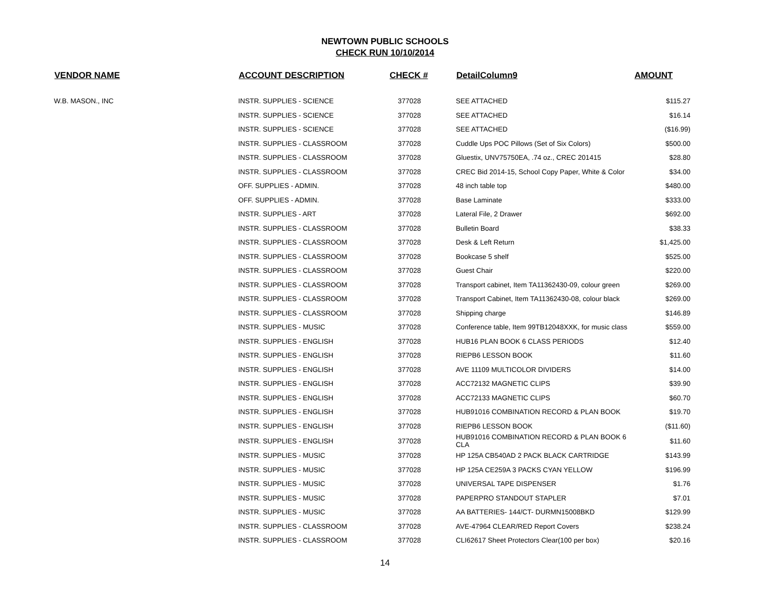NEWTOWN PUBLIC SCHOOLS
CHECK RUN 10/10/2014
| VENDOR NAME | ACCOUNT DESCRIPTION | CHECK # | DetailColumn9 | AMOUNT |
| --- | --- | --- | --- | --- |
| W.B. MASON., INC | INSTR. SUPPLIES - SCIENCE | 377028 | SEE ATTACHED | $115.27 |
| | INSTR. SUPPLIES - SCIENCE | 377028 | SEE ATTACHED | $16.14 |
| | INSTR. SUPPLIES - SCIENCE | 377028 | SEE ATTACHED | ($16.99) |
| | INSTR. SUPPLIES - CLASSROOM | 377028 | Cuddle Ups POC Pillows (Set of Six Colors) | $500.00 |
| | INSTR. SUPPLIES - CLASSROOM | 377028 | Gluestix, UNV75750EA, .74 oz., CREC 201415 | $28.80 |
| | INSTR. SUPPLIES - CLASSROOM | 377028 | CREC Bid 2014-15, School Copy Paper, White & Color | $34.00 |
| | OFF. SUPPLIES - ADMIN. | 377028 | 48 inch table top | $480.00 |
| | OFF. SUPPLIES - ADMIN. | 377028 | Base Laminate | $333.00 |
| | INSTR. SUPPLIES - ART | 377028 | Lateral File, 2 Drawer | $692.00 |
| | INSTR. SUPPLIES - CLASSROOM | 377028 | Bulletin Board | $38.33 |
| | INSTR. SUPPLIES - CLASSROOM | 377028 | Desk & Left Return | $1,425.00 |
| | INSTR. SUPPLIES - CLASSROOM | 377028 | Bookcase 5 shelf | $525.00 |
| | INSTR. SUPPLIES - CLASSROOM | 377028 | Guest Chair | $220.00 |
| | INSTR. SUPPLIES - CLASSROOM | 377028 | Transport cabinet, Item TA11362430-09, colour green | $269.00 |
| | INSTR. SUPPLIES - CLASSROOM | 377028 | Transport Cabinet, Item TA11362430-08, colour black | $269.00 |
| | INSTR. SUPPLIES - CLASSROOM | 377028 | Shipping charge | $146.89 |
| | INSTR. SUPPLIES - MUSIC | 377028 | Conference table, Item 99TB12048XXK, for music class | $559.00 |
| | INSTR. SUPPLIES - ENGLISH | 377028 | HUB16 PLAN BOOK 6 CLASS PERIODS | $12.40 |
| | INSTR. SUPPLIES - ENGLISH | 377028 | RIEPB6 LESSON BOOK | $11.60 |
| | INSTR. SUPPLIES - ENGLISH | 377028 | AVE 11109 MULTICOLOR DIVIDERS | $14.00 |
| | INSTR. SUPPLIES - ENGLISH | 377028 | ACC72132 MAGNETIC CLIPS | $39.90 |
| | INSTR. SUPPLIES - ENGLISH | 377028 | ACC72133 MAGNETIC CLIPS | $60.70 |
| | INSTR. SUPPLIES - ENGLISH | 377028 | HUB91016 COMBINATION RECORD & PLAN BOOK | $19.70 |
| | INSTR. SUPPLIES - ENGLISH | 377028 | RIEPB6 LESSON BOOK | ($11.60) |
| | INSTR. SUPPLIES - ENGLISH | 377028 | HUB91016 COMBINATION RECORD & PLAN BOOK 6 CLA | $11.60 |
| | INSTR. SUPPLIES - MUSIC | 377028 | HP 125A CB540AD 2 PACK BLACK CARTRIDGE | $143.99 |
| | INSTR. SUPPLIES - MUSIC | 377028 | HP 125A CE259A 3 PACKS CYAN YELLOW | $196.99 |
| | INSTR. SUPPLIES - MUSIC | 377028 | UNIVERSAL TAPE DISPENSER | $1.76 |
| | INSTR. SUPPLIES - MUSIC | 377028 | PAPERPRO STANDOUT STAPLER | $7.01 |
| | INSTR. SUPPLIES - MUSIC | 377028 | AA BATTERIES- 144/CT- DURMN15008BKD | $129.99 |
| | INSTR. SUPPLIES - CLASSROOM | 377028 | AVE-47964 CLEAR/RED Report Covers | $238.24 |
| | INSTR. SUPPLIES - CLASSROOM | 377028 | CLI62617 Sheet Protectors Clear(100 per box) | $20.16 |
14